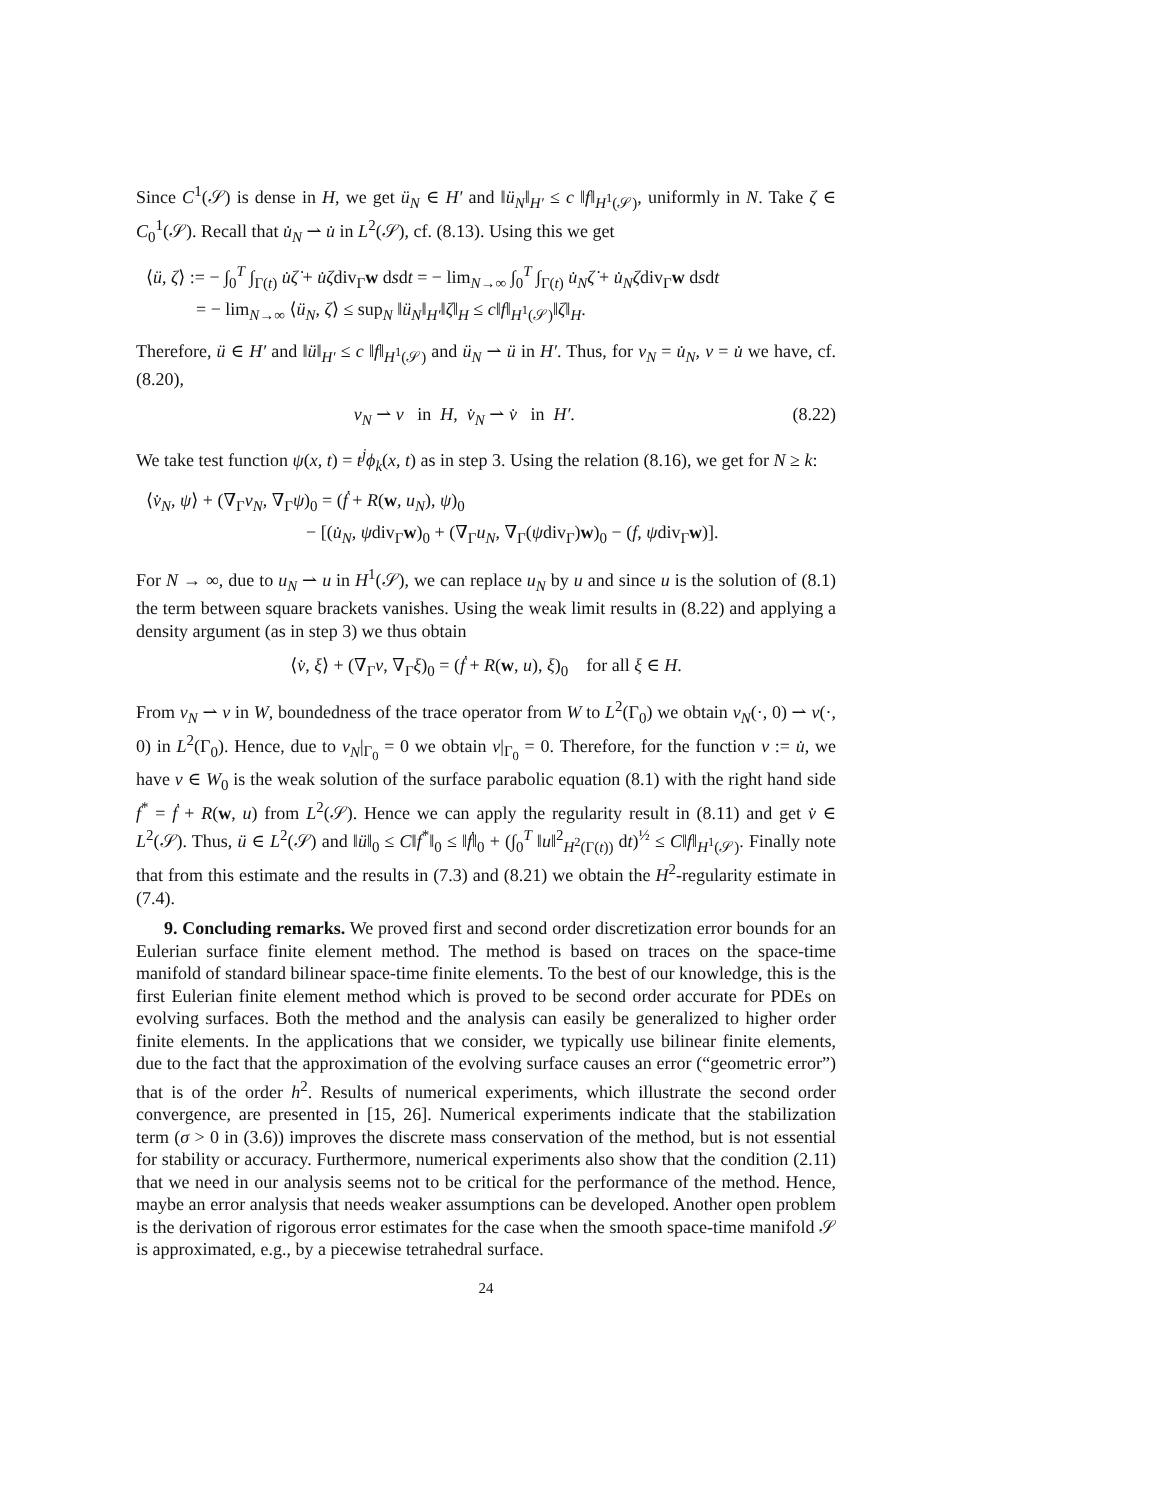Since C<sup>1</sup>(𝒮) is dense in H, we get ü<sub>N</sub> ∈ H′ and ‖ü<sub>N</sub>‖<sub>H′</sub> ≤ c ‖f‖<sub>H<sup>1</sup>(𝒮)</sub>, uniformly in N. Take ζ ∈ C<sub>0</sub><sup>1</sup>(𝒮). Recall that u̇<sub>N</sub> ⇀ u̇ in L<sup>2</sup>(𝒮), cf. (8.13). Using this we get
⟨ü, ζ⟩ := − ∫<sub>0</sub><sup>T</sup> ∫<sub>Γ(t)</sub> u̇ζ̇ + u̇ζdiv<sub>Γ</sub>w dsdt = − lim<sub>N→∞</sub> ∫<sub>0</sub><sup>T</sup> ∫<sub>Γ(t)</sub> u̇<sub>N</sub>ζ̇ + u̇<sub>N</sub>ζdiv<sub>Γ</sub>w dsdt
= − lim<sub>N→∞</sub> ⟨ü<sub>N</sub>, ζ⟩ ≤ sup<sub>N</sub> ‖ü<sub>N</sub>‖<sub>H′</sub>‖ζ‖<sub>H</sub> ≤ c‖f‖<sub>H<sup>1</sup>(𝒮)</sub>‖ζ‖<sub>H</sub>.
Therefore, ü ∈ H′ and ‖ü‖<sub>H′</sub> ≤ c ‖f‖<sub>H<sup>1</sup>(𝒮)</sub> and ü<sub>N</sub> ⇀ ü in H′. Thus, for v<sub>N</sub> = u̇<sub>N</sub>, v = u̇ we have, cf. (8.20),
(8.22) v<sub>N</sub> ⇀ v in H, v̇<sub>N</sub> ⇀ v̇ in H′.
We take test function ψ(x, t) = t<sup>j</sup>ϕ<sub>k</sub>(x, t) as in step 3. Using the relation (8.16), we get for N ≥ k:
⟨v̇<sub>N</sub>, ψ⟩ + (∇<sub>Γ</sub>v<sub>N</sub>, ∇<sub>Γ</sub>ψ)<sub>0</sub> = (ḟ + R(w, u<sub>N</sub>), ψ)<sub>0</sub>
− [(u̇<sub>N</sub>, ψdiv<sub>Γ</sub>w)<sub>0</sub> + (∇<sub>Γ</sub>u<sub>N</sub>, ∇<sub>Γ</sub>(ψdiv<sub>Γ</sub>)w)<sub>0</sub> − (f, ψdiv<sub>Γ</sub>w)].
For N → ∞, due to u<sub>N</sub> ⇀ u in H<sup>1</sup>(𝒮), we can replace u<sub>N</sub> by u and since u is the solution of (8.1) the term between square brackets vanishes. Using the weak limit results in (8.22) and applying a density argument (as in step 3) we thus obtain
⟨v̇, ξ⟩ + (∇<sub>Γ</sub>v, ∇<sub>Γ</sub>ξ)<sub>0</sub> = (ḟ + R(w, u), ξ)<sub>0</sub> for all ξ ∈ H.
From v<sub>N</sub> ⇀ v in W, boundedness of the trace operator from W to L<sup>2</sup>(Γ<sub>0</sub>) we obtain v<sub>N</sub>(·, 0) ⇀ v(·, 0) in L<sup>2</sup>(Γ<sub>0</sub>). Hence, due to v<sub>N</sub>|<sub>Γ<sub>0</sub></sub> = 0 we obtain v|<sub>Γ<sub>0</sub></sub> = 0. Therefore, for the function v := u̇, we have v ∈ W<sub>0</sub> is the weak solution of the surface parabolic equation (8.1) with the right hand side f<sup>*</sup> = ḟ + R(w, u) from L<sup>2</sup>(𝒮). Hence we can apply the regularity result in (8.11) and get v̇ ∈ L<sup>2</sup>(𝒮). Thus, ü ∈ L<sup>2</sup>(𝒮) and ‖ü‖<sub>0</sub> ≤ C‖f<sup>*</sup>‖<sub>0</sub> ≤ ‖ḟ‖<sub>0</sub> + (∫<sub>0</sub><sup>T</sup> ‖u‖<sup>2</sup><sub>H<sup>2</sup>(Γ(t))</sub> dt)<sup>½</sup> ≤ C‖f‖<sub>H<sup>1</sup>(𝒮)</sub>. Finally note that from this estimate and the results in (7.3) and (8.21) we obtain the H<sup>2</sup>-regularity estimate in (7.4).
9. Concluding remarks. We proved first and second order discretization error bounds for an Eulerian surface finite element method. The method is based on traces on the space-time manifold of standard bilinear space-time finite elements. To the best of our knowledge, this is the first Eulerian finite element method which is proved to be second order accurate for PDEs on evolving surfaces. Both the method and the analysis can easily be generalized to higher order finite elements. In the applications that we consider, we typically use bilinear finite elements, due to the fact that the approximation of the evolving surface causes an error (“geometric error”) that is of the order h<sup>2</sup>. Results of numerical experiments, which illustrate the second order convergence, are presented in [15, 26]. Numerical experiments indicate that the stabilization term (σ > 0 in (3.6)) improves the discrete mass conservation of the method, but is not essential for stability or accuracy. Furthermore, numerical experiments also show that the condition (2.11) that we need in our analysis seems not to be critical for the performance of the method. Hence, maybe an error analysis that needs weaker assumptions can be developed. Another open problem is the derivation of rigorous error estimates for the case when the smooth space-time manifold 𝒮 is approximated, e.g., by a piecewise tetrahedral surface.
24